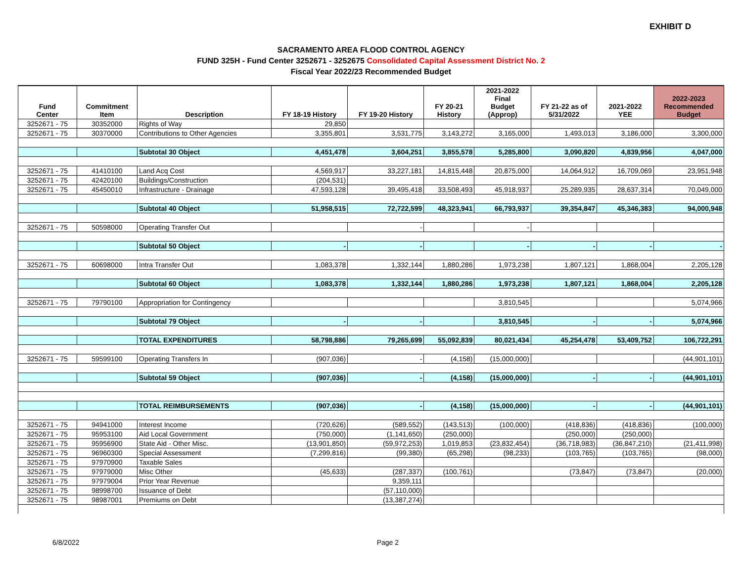EXHIBIT D
SACRAMENTO AREA FLOOD CONTROL AGENCY
FUND 325H - Fund Center 3252671 - 3252675 Consolidated Capital Assessment District No. 2
Fiscal Year 2022/23 Recommended Budget
| Fund Center | Commitment Item | Description | FY 18-19 History | FY 19-20 History | FY 20-21 History | 2021-2022 Final Budget (Approp) | FY 21-22 as of 5/31/2022 | 2021-2022 YEE | 2022-2023 Recommended Budget |
| --- | --- | --- | --- | --- | --- | --- | --- | --- | --- |
| 3252671 - 75 | 30352000 | Rights of Way | 29,850 | | | | | | |
| 3252671 - 75 | 30370000 | Contributions to Other Agencies | 3,355,801 | 3,531,775 | 3,143,272 | 3,165,000 | 1,493,013 | 3,186,000 | 3,300,000 |
| | | Subtotal 30 Object | 4,451,478 | 3,604,251 | 3,855,578 | 5,285,800 | 3,090,820 | 4,839,956 | 4,047,000 |
| 3252671 - 75 | 41410100 | Land Acq Cost | 4,569,917 | 33,227,181 | 14,815,448 | 20,875,000 | 14,064,912 | 16,709,069 | 23,951,948 |
| 3252671 - 75 | 42420100 | Buildings/Construction | (204,531) | | | | | | |
| 3252671 - 75 | 45450010 | Infrastructure - Drainage | 47,593,128 | 39,495,418 | 33,508,493 | 45,918,937 | 25,289,935 | 28,637,314 | 70,049,000 |
| | | Subtotal 40 Object | 51,958,515 | 72,722,599 | 48,323,941 | 66,793,937 | 39,354,847 | 45,346,383 | 94,000,948 |
| 3252671 - 75 | 50598000 | Operating Transfer Out | | - | | - | | | |
| | | Subtotal 50 Object | - | - | | - | - | - | - |
| 3252671 - 75 | 60698000 | Intra Transfer Out | 1,083,378 | 1,332,144 | 1,880,286 | 1,973,238 | 1,807,121 | 1,868,004 | 2,205,128 |
| | | Subtotal 60 Object | 1,083,378 | 1,332,144 | 1,880,286 | 1,973,238 | 1,807,121 | 1,868,004 | 2,205,128 |
| 3252671 - 75 | 79790100 | Appropriation for Contingency | | | | 3,810,545 | | | 5,074,966 |
| | | Subtotal 79 Object | - | - | | 3,810,545 | - | - | 5,074,966 |
| | | TOTAL EXPENDITURES | 58,798,886 | 79,265,699 | 55,092,839 | 80,021,434 | 45,254,478 | 53,409,752 | 106,722,291 |
| 3252671 - 75 | 59599100 | Operating Transfers In | (907,036) | - | (4,158) | (15,000,000) | | | (44,901,101) |
| | | Subtotal 59 Object | (907,036) | - | (4,158) | (15,000,000) | - | - | (44,901,101) |
| | | TOTAL REIMBURSEMENTS | (907,036) | - | (4,158) | (15,000,000) | - | - | (44,901,101) |
| 3252671 - 75 | 94941000 | Interest Income | (720,626) | (589,552) | (143,513) | (100,000) | (418,836) | (418,836) | (100,000) |
| 3252671 - 75 | 95953100 | Aid Local Government | (750,000) | (1,141,650) | (250,000) | | (250,000) | (250,000) | |
| 3252671 - 75 | 95956900 | State Aid - Other Misc. | (13,901,850) | (59,972,253) | 1,019,853 | (23,832,454) | (36,718,983) | (36,847,210) | (21,411,998) |
| 3252671 - 75 | 96960300 | Special Assessment | (7,299,816) | (99,380) | (65,298) | (98,233) | (103,765) | (103,765) | (98,000) |
| 3252671 - 75 | 97970900 | Taxable Sales | | | | | | | |
| 3252671 - 75 | 97979000 | Misc Other | (45,633) | (287,337) | (100,761) | | (73,847) | (73,847) | (20,000) |
| 3252671 - 75 | 97979004 | Prior Year Revenue | | 9,359,111 | | | | | |
| 3252671 - 75 | 98998700 | Issuance of Debt | | (57,110,000) | | | | | |
| 3252671 - 75 | 98987001 | Premiums on Debt | | (13,387,274) | | | | | |
6/8/2022 Page 2